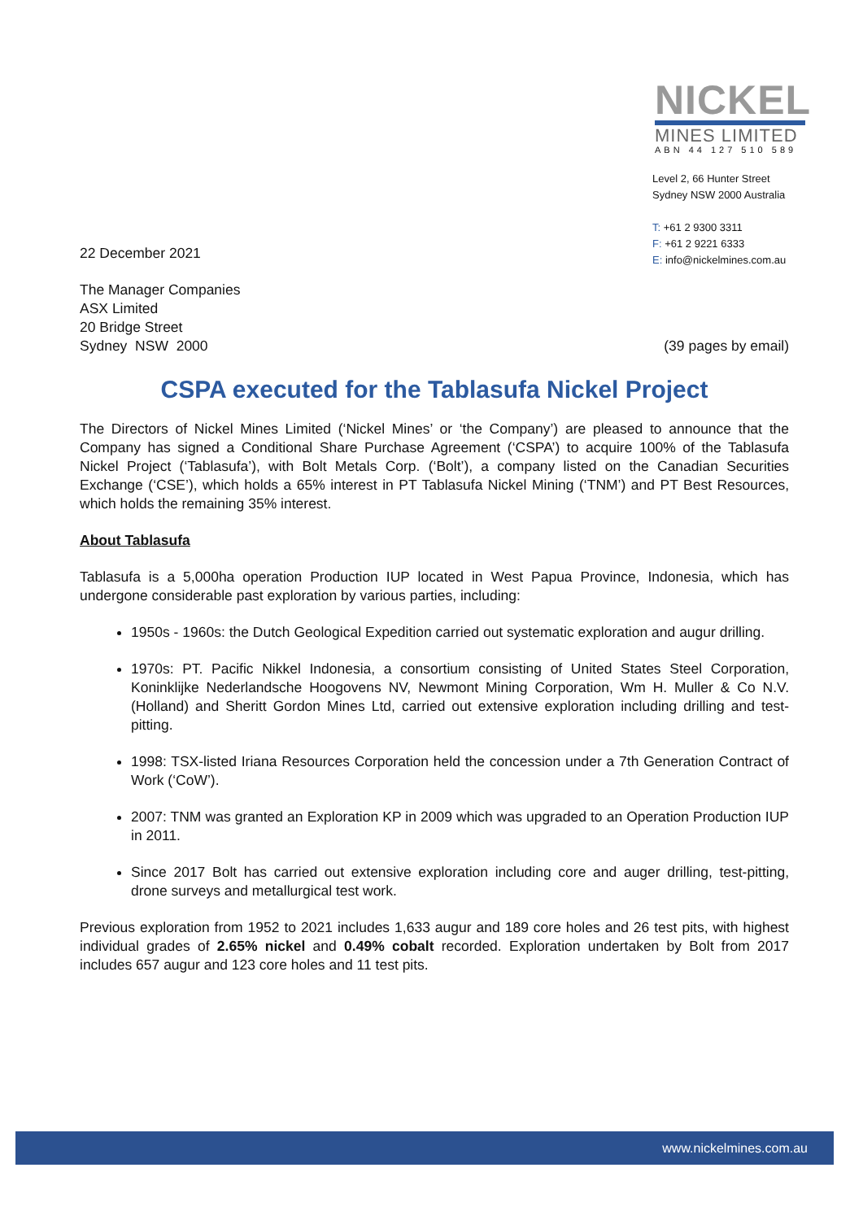NICKEL
MINES LIMITED
ABN 44 127 510 589
Level 2, 66 Hunter Street
Sydney NSW 2000 Australia
T: +61 2 9300 3311
F: +61 2 9221 6333
E: info@nickelmines.com.au
22 December 2021
The Manager Companies
ASX Limited
20 Bridge Street
Sydney NSW 2000
(39 pages by email)
CSPA executed for the Tablasufa Nickel Project
The Directors of Nickel Mines Limited (‘Nickel Mines’ or ‘the Company’) are pleased to announce that the Company has signed a Conditional Share Purchase Agreement (‘CSPA’) to acquire 100% of the Tablasufa Nickel Project (‘Tablasufa’), with Bolt Metals Corp. (‘Bolt’), a company listed on the Canadian Securities Exchange (‘CSE’), which holds a 65% interest in PT Tablasufa Nickel Mining (‘TNM’) and PT Best Resources, which holds the remaining 35% interest.
About Tablasufa
Tablasufa is a 5,000ha operation Production IUP located in West Papua Province, Indonesia, which has undergone considerable past exploration by various parties, including:
1950s - 1960s: the Dutch Geological Expedition carried out systematic exploration and augur drilling.
1970s: PT. Pacific Nikkel Indonesia, a consortium consisting of United States Steel Corporation, Koninklijke Nederlandsche Hoogovens NV, Newmont Mining Corporation, Wm H. Muller & Co N.V. (Holland) and Sheritt Gordon Mines Ltd, carried out extensive exploration including drilling and test-pitting.
1998: TSX-listed Iriana Resources Corporation held the concession under a 7th Generation Contract of Work (‘CoW’).
2007: TNM was granted an Exploration KP in 2009 which was upgraded to an Operation Production IUP in 2011.
Since 2017 Bolt has carried out extensive exploration including core and auger drilling, test-pitting, drone surveys and metallurgical test work.
Previous exploration from 1952 to 2021 includes 1,633 augur and 189 core holes and 26 test pits, with highest individual grades of 2.65% nickel and 0.49% cobalt recorded. Exploration undertaken by Bolt from 2017 includes 657 augur and 123 core holes and 11 test pits.
www.nickelmines.com.au